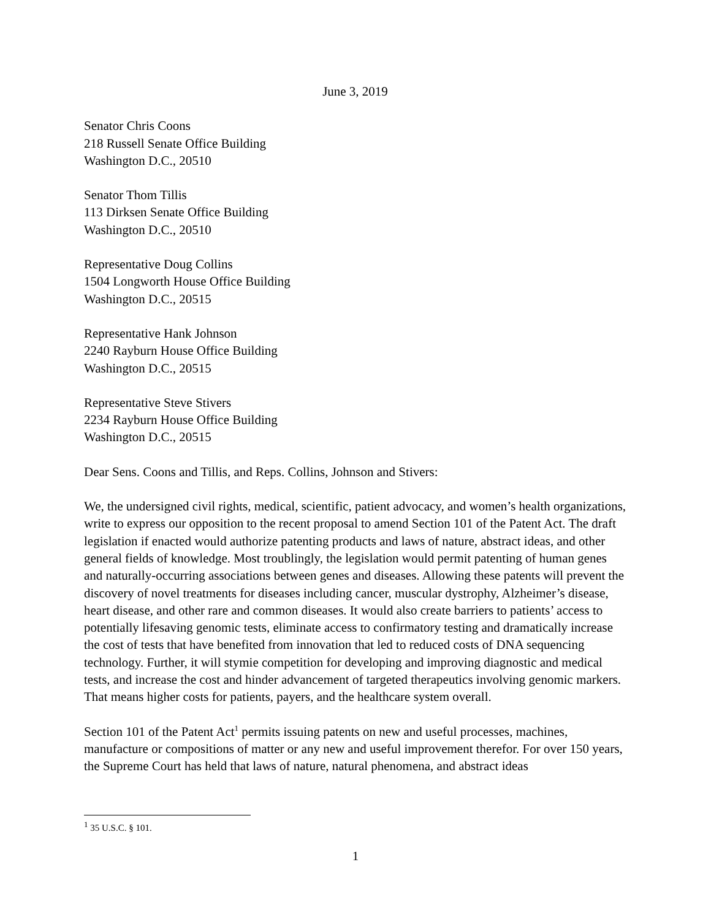June 3, 2019
Senator Chris Coons
218 Russell Senate Office Building
Washington D.C., 20510
Senator Thom Tillis
113 Dirksen Senate Office Building
Washington D.C., 20510
Representative Doug Collins
1504 Longworth House Office Building
Washington D.C., 20515
Representative Hank Johnson
2240 Rayburn House Office Building
Washington D.C., 20515
Representative Steve Stivers
2234 Rayburn House Office Building
Washington D.C., 20515
Dear Sens. Coons and Tillis, and Reps. Collins, Johnson and Stivers:
We, the undersigned civil rights, medical, scientific, patient advocacy, and women’s health organizations, write to express our opposition to the recent proposal to amend Section 101 of the Patent Act. The draft legislation if enacted would authorize patenting products and laws of nature, abstract ideas, and other general fields of knowledge. Most troublingly, the legislation would permit patenting of human genes and naturally-occurring associations between genes and diseases. Allowing these patents will prevent the discovery of novel treatments for diseases including cancer, muscular dystrophy, Alzheimer’s disease, heart disease, and other rare and common diseases. It would also create barriers to patients’ access to potentially lifesaving genomic tests, eliminate access to confirmatory testing and dramatically increase the cost of tests that have benefited from innovation that led to reduced costs of DNA sequencing technology. Further, it will stymie competition for developing and improving diagnostic and medical tests, and increase the cost and hinder advancement of targeted therapeutics involving genomic markers. That means higher costs for patients, payers, and the healthcare system overall.
Section 101 of the Patent Act<sup>1</sup> permits issuing patents on new and useful processes, machines, manufacture or compositions of matter or any new and useful improvement therefor. For over 150 years, the Supreme Court has held that laws of nature, natural phenomena, and abstract ideas
<sup>1</sup> 35 U.S.C. § 101.
1